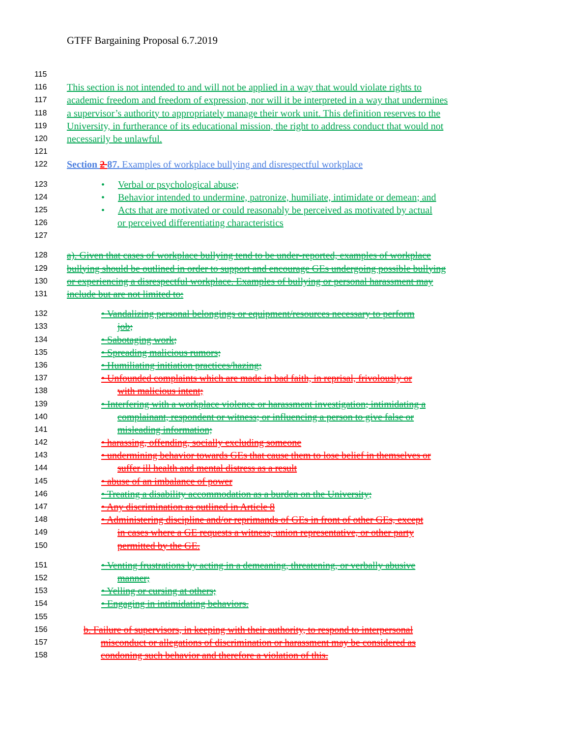GTFF Bargaining Proposal 6.7.2019
115
116 This section is not intended to and will not be applied in a way that would violate rights to
117 academic freedom and freedom of expression, nor will it be interpreted in a way that undermines
118 a supervisor’s authority to appropriately manage their work unit. This definition reserves to the
119 University, in furtherance of its educational mission, the right to address conduct that would not
120 necessarily be unlawful.
121
122 Section 2 87. Examples of workplace bullying and disrespectful workplace
123 • Verbal or psychological abuse;
124 • Behavior intended to undermine, patronize, humiliate, intimidate or demean; and
125 • Acts that are motivated or could reasonably be perceived as motivated by actual
126 or perceived differentiating characteristics
127
128 a). Given that cases of workplace bullying tend to be under-reported, examples of workplace
129 bullying should be outlined in order to support and encourage GEs undergoing possible bullying
130 or experiencing a disrespectful workplace. Examples of bullying or personal harassment may
131 include but are not limited to:
132 • Vandalizing personal belongings or equipment/resources necessary to perform
133 job;
134 • Sabotaging work;
135 • Spreading malicious rumors;
136 • Humiliating initiation practices/hazing;
137 • Unfounded complaints which are made in bad faith, in reprisal, frivolously or
138 with malicious intent;
139 • Interfering with a workplace violence or harassment investigation; intimidating a
140 complainant, respondent or witness; or influencing a person to give false or
141 misleading information;
142 • harassing, offending, socially excluding someone
143 • undermining behavior towards GEs that cause them to lose belief in themselves or
144 suffer ill health and mental distress as a result
145 • abuse of an imbalance of power
146 • Treating a disability accommodation as a burden on the University;
147 • Any discrimination as outlined in Article 8
148 • Administering discipline and/or reprimands of GEs in front of other GEs, except
149 in cases where a GE requests a witness, union representative, or other party
150 permitted by the GE.
151 • Venting frustrations by acting in a demeaning, threatening, or verbally abusive
152 manner;
153 • Yelling or cursing at others;
154 • Engaging in intimidating behaviors.
155
156 b. Failure of supervisors, in keeping with their authority, to respond to interpersonal
157 misconduct or allegations of discrimination or harassment may be considered as
158 condoning such behavior and therefore a violation of this.